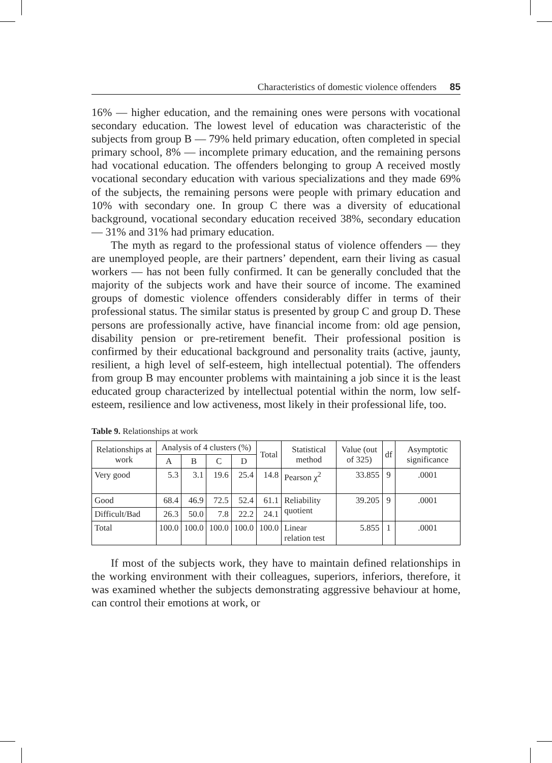Characteristics of domestic violence offenders 85
16% — higher education, and the remaining ones were persons with vocational secondary education. The lowest level of education was characteristic of the subjects from group B — 79% held primary education, often completed in special primary school, 8% — incomplete primary education, and the remaining persons had vocational education. The offenders belonging to group A received mostly vocational secondary education with various specializations and they made 69% of the subjects, the remaining persons were people with primary education and 10% with secondary one. In group C there was a diversity of educational background, vocational secondary education received 38%, secondary education — 31% and 31% had primary education.
The myth as regard to the professional status of violence offenders — they are unemployed people, are their partners’ dependent, earn their living as casual workers — has not been fully confirmed. It can be generally concluded that the majority of the subjects work and have their source of income. The examined groups of domestic violence offenders considerably differ in terms of their professional status. The similar status is presented by group C and group D. These persons are professionally active, have financial income from: old age pension, disability pension or pre-retirement benefit. Their professional position is confirmed by their educational background and personality traits (active, jaunty, resilient, a high level of self-esteem, high intellectual potential). The offenders from group B may encounter problems with maintaining a job since it is the least educated group characterized by intellectual potential within the norm, low self-esteem, resilience and low activeness, most likely in their professional life, too.
Table 9. Relationships at work
| Relationships at work | Analysis of 4 clusters (%) | | | | Total | Statistical method | Value (out of 325) | df | Asymptotic significance |
| --- | --- | --- | --- | --- | --- | --- | --- | --- | --- |
| | A | B | C | D | | | | | |
| Very good | 5.3 | 3.1 | 19.6 | 25.4 | 14.8 | Pearson χ<sup>2</sup> | 33.855 | 9 | .0001 |
| Good | 68.4 | 46.9 | 72.5 | 52.4 | 61.1 | Reliability quotient | 39.205 | 9 | .0001 |
| Difficult/Bad | 26.3 | 50.0 | 7.8 | 22.2 | 24.1 | | | | |
| Total | 100.0 | 100.0 | 100.0 | 100.0 | 100.0 | Linear relation test | 5.855 | 1 | .0001 |
If most of the subjects work, they have to maintain defined relationships in the working environment with their colleagues, superiors, inferiors, therefore, it was examined whether the subjects demonstrating aggressive behaviour at home, can control their emotions at work, or